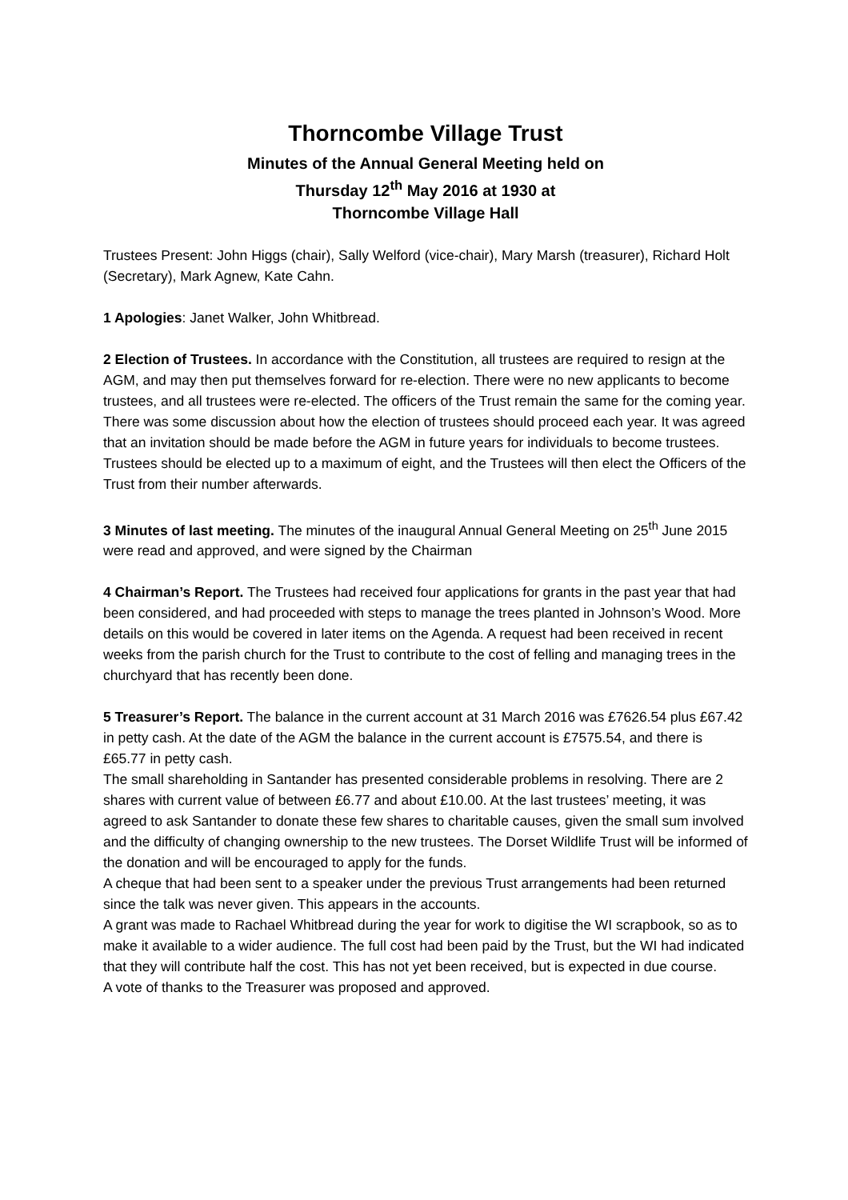Thorncombe Village Trust
Minutes of the Annual General Meeting held on
Thursday 12<sup>th</sup> May 2016 at 1930 at
Thorncombe Village Hall
Trustees Present: John Higgs (chair), Sally Welford (vice-chair), Mary Marsh (treasurer), Richard Holt (Secretary), Mark Agnew, Kate Cahn.
1 Apologies: Janet Walker, John Whitbread.
2 Election of Trustees. In accordance with the Constitution, all trustees are required to resign at the AGM, and may then put themselves forward for re-election. There were no new applicants to become trustees, and all trustees were re-elected. The officers of the Trust remain the same for the coming year. There was some discussion about how the election of trustees should proceed each year. It was agreed that an invitation should be made before the AGM in future years for individuals to become trustees. Trustees should be elected up to a maximum of eight, and the Trustees will then elect the Officers of the Trust from their number afterwards.
3 Minutes of last meeting. The minutes of the inaugural Annual General Meeting on 25<sup>th</sup> June 2015 were read and approved, and were signed by the Chairman
4 Chairman’s Report. The Trustees had received four applications for grants in the past year that had been considered, and had proceeded with steps to manage the trees planted in Johnson’s Wood. More details on this would be covered in later items on the Agenda. A request had been received in recent weeks from the parish church for the Trust to contribute to the cost of felling and managing trees in the churchyard that has recently been done.
5 Treasurer’s Report. The balance in the current account at 31 March 2016 was £7626.54 plus £67.42 in petty cash. At the date of the AGM the balance in the current account is £7575.54, and there is £65.77 in petty cash.
The small shareholding in Santander has presented considerable problems in resolving. There are 2 shares with current value of between £6.77 and about £10.00. At the last trustees’ meeting, it was agreed to ask Santander to donate these few shares to charitable causes, given the small sum involved and the difficulty of changing ownership to the new trustees. The Dorset Wildlife Trust will be informed of the donation and will be encouraged to apply for the funds.
A cheque that had been sent to a speaker under the previous Trust arrangements had been returned since the talk was never given. This appears in the accounts.
A grant was made to Rachael Whitbread during the year for work to digitise the WI scrapbook, so as to make it available to a wider audience. The full cost had been paid by the Trust, but the WI had indicated that they will contribute half the cost. This has not yet been received, but is expected in due course.
A vote of thanks to the Treasurer was proposed and approved.